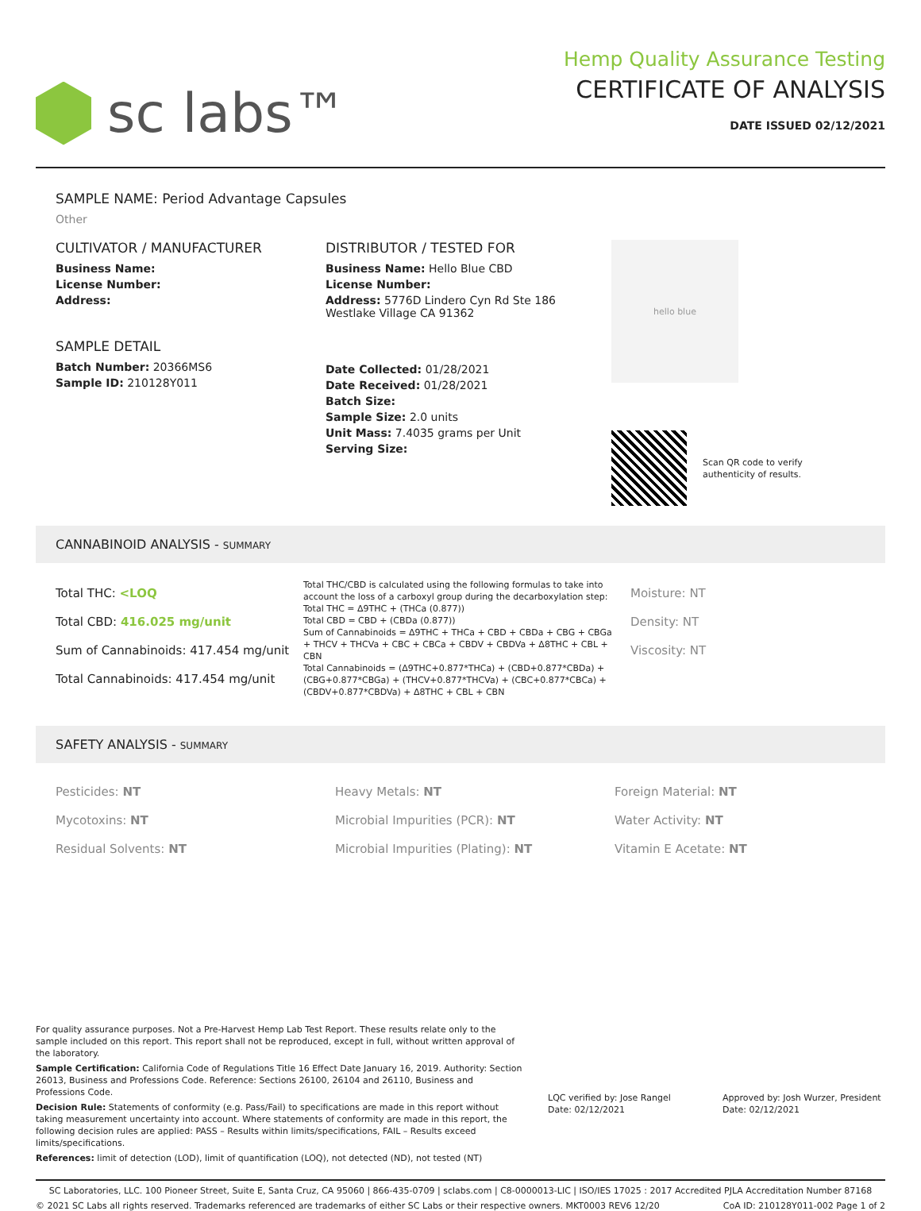sc labs™
Hemp Quality Assurance Testing
CERTIFICATE OF ANALYSIS
DATE ISSUED 02/12/2021
SAMPLE NAME: Period Advantage Capsules
Other
CULTIVATOR / MANUFACTURER
Business Name:
License Number:
Address:
SAMPLE DETAIL
Batch Number: 20366MS6
Sample ID: 210128Y011
DISTRIBUTOR / TESTED FOR
Business Name: Hello Blue CBD
License Number:
Address: 5776D Lindero Cyn Rd Ste 186
Westlake Village CA 91362
Date Collected: 01/28/2021
Date Received: 01/28/2021
Batch Size:
Sample Size: 2.0 units
Unit Mass: 7.4035 grams per Unit
Serving Size:
hello blue
Scan QR code to verify
authenticity of results.
CANNABINOID ANALYSIS - SUMMARY
Total THC: <LOQ
Total CBD: 416.025 mg/unit
Sum of Cannabinoids: 417.454 mg/unit
Total Cannabinoids: 417.454 mg/unit
Total THC/CBD is calculated using the following formulas to take into account the loss of a carboxyl group during the decarboxylation step:
Total THC = Δ9THC + (THCa (0.877))
Total CBD = CBD + (CBDa (0.877))
Sum of Cannabinoids = Δ9THC + THCa + CBD + CBDa + CBG + CBGa + THCV + THCVa + CBC + CBCa + CBDV + CBDVa + Δ8THC + CBL + CBN
Total Cannabinoids = (Δ9THC+0.877*THCa) + (CBD+0.877*CBDa) + (CBG+0.877*CBGa) + (THCV+0.877*THCVa) + (CBC+0.877*CBCa) + (CBDV+0.877*CBDVa) + Δ8THC + CBL + CBN
Moisture: NT
Density: NT
Viscosity: NT
SAFETY ANALYSIS - SUMMARY
Pesticides: NT
Mycotoxins: NT
Residual Solvents: NT
Heavy Metals: NT
Microbial Impurities (PCR): NT
Microbial Impurities (Plating): NT
Foreign Material: NT
Water Activity: NT
Vitamin E Acetate: NT
For quality assurance purposes. Not a Pre-Harvest Hemp Lab Test Report. These results relate only to the sample included on this report. This report shall not be reproduced, except in full, without written approval of the laboratory.
Sample Certification: California Code of Regulations Title 16 Effect Date January 16, 2019. Authority: Section 26013, Business and Professions Code. Reference: Sections 26100, 26104 and 26110, Business and Professions Code.
Decision Rule: Statements of conformity (e.g. Pass/Fail) to specifications are made in this report without taking measurement uncertainty into account. Where statements of conformity are made in this report, the following decision rules are applied: PASS – Results within limits/specifications, FAIL – Results exceed limits/specifications.
References: limit of detection (LOD), limit of quantification (LOQ), not detected (ND), not tested (NT)
LQC verified by: Jose Rangel
Date: 02/12/2021
Approved by: Josh Wurzer, President
Date: 02/12/2021
SC Laboratories, LLC. 100 Pioneer Street, Suite E, Santa Cruz, CA 95060 | 866-435-0709 | sclabs.com | C8-0000013-LIC | ISO/IES 17025 : 2017 Accredited PJLA Accreditation Number 87168
© 2021 SC Labs all rights reserved. Trademarks referenced are trademarks of either SC Labs or their respective owners. MKT0003 REV6 12/20 CoA ID: 210128Y011-002 Page 1 of 2